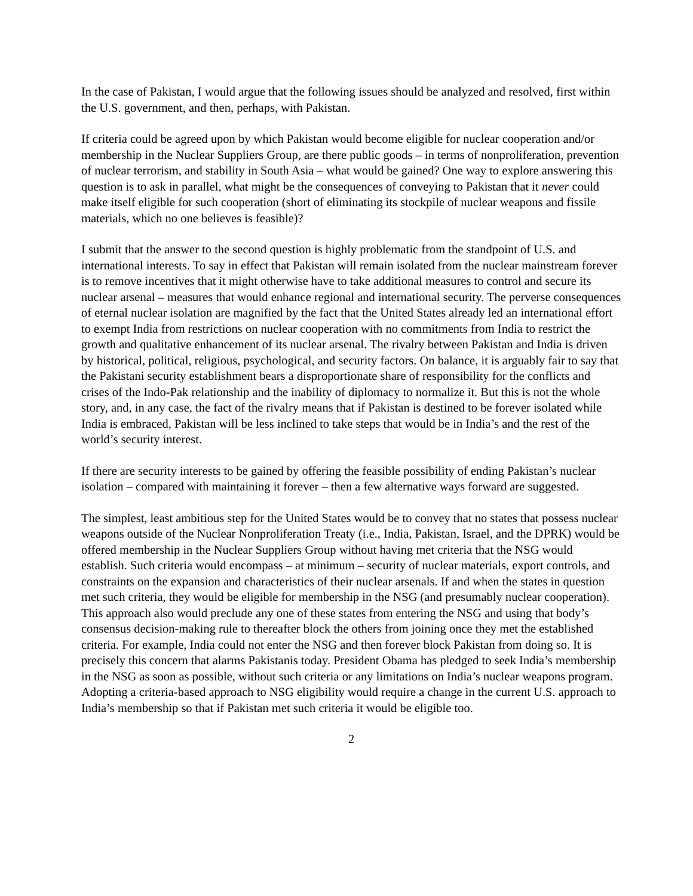In the case of Pakistan, I would argue that the following issues should be analyzed and resolved, first within the U.S. government, and then, perhaps, with Pakistan.
If criteria could be agreed upon by which Pakistan would become eligible for nuclear cooperation and/or membership in the Nuclear Suppliers Group, are there public goods – in terms of nonproliferation, prevention of nuclear terrorism, and stability in South Asia – what would be gained? One way to explore answering this question is to ask in parallel, what might be the consequences of conveying to Pakistan that it never could make itself eligible for such cooperation (short of eliminating its stockpile of nuclear weapons and fissile materials, which no one believes is feasible)?
I submit that the answer to the second question is highly problematic from the standpoint of U.S. and international interests. To say in effect that Pakistan will remain isolated from the nuclear mainstream forever is to remove incentives that it might otherwise have to take additional measures to control and secure its nuclear arsenal – measures that would enhance regional and international security. The perverse consequences of eternal nuclear isolation are magnified by the fact that the United States already led an international effort to exempt India from restrictions on nuclear cooperation with no commitments from India to restrict the growth and qualitative enhancement of its nuclear arsenal. The rivalry between Pakistan and India is driven by historical, political, religious, psychological, and security factors. On balance, it is arguably fair to say that the Pakistani security establishment bears a disproportionate share of responsibility for the conflicts and crises of the Indo-Pak relationship and the inability of diplomacy to normalize it. But this is not the whole story, and, in any case, the fact of the rivalry means that if Pakistan is destined to be forever isolated while India is embraced, Pakistan will be less inclined to take steps that would be in India’s and the rest of the world’s security interest.
If there are security interests to be gained by offering the feasible possibility of ending Pakistan’s nuclear isolation – compared with maintaining it forever – then a few alternative ways forward are suggested.
The simplest, least ambitious step for the United States would be to convey that no states that possess nuclear weapons outside of the Nuclear Nonproliferation Treaty (i.e., India, Pakistan, Israel, and the DPRK) would be offered membership in the Nuclear Suppliers Group without having met criteria that the NSG would establish. Such criteria would encompass – at minimum – security of nuclear materials, export controls, and constraints on the expansion and characteristics of their nuclear arsenals. If and when the states in question met such criteria, they would be eligible for membership in the NSG (and presumably nuclear cooperation). This approach also would preclude any one of these states from entering the NSG and using that body’s consensus decision-making rule to thereafter block the others from joining once they met the established criteria. For example, India could not enter the NSG and then forever block Pakistan from doing so. It is precisely this concern that alarms Pakistanis today. President Obama has pledged to seek India’s membership in the NSG as soon as possible, without such criteria or any limitations on India’s nuclear weapons program. Adopting a criteria-based approach to NSG eligibility would require a change in the current U.S. approach to India’s membership so that if Pakistan met such criteria it would be eligible too.
2